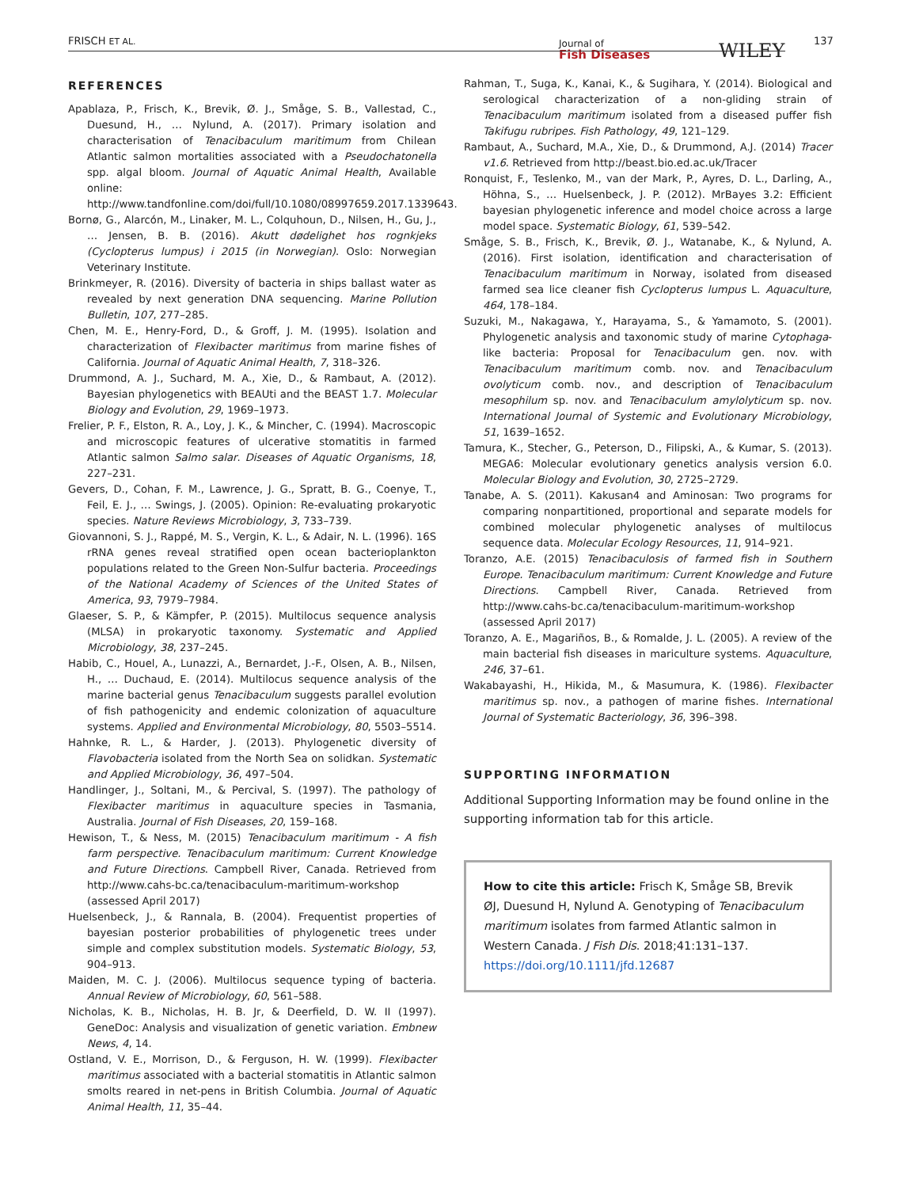FRISCH ET AL. Journal of
Fish Diseases WILEY 137
REFERENCES
Apablaza, P., Frisch, K., Brevik, Ø. J., Småge, S. B., Vallestad, C., Duesund, H., … Nylund, A. (2017). Primary isolation and characterisation of Tenacibaculum maritimum from Chilean Atlantic salmon mortalities associated with a Pseudochatonella spp. algal bloom. Journal of Aquatic Animal Health, Available online: http://www.tandfonline.com/doi/full/10.1080/08997659.2017.1339643.
Bornø, G., Alarcón, M., Linaker, M. L., Colquhoun, D., Nilsen, H., Gu, J., … Jensen, B. B. (2016). Akutt dødelighet hos rognkjeks (Cyclopterus lumpus) i 2015 (in Norwegian). Oslo: Norwegian Veterinary Institute.
Brinkmeyer, R. (2016). Diversity of bacteria in ships ballast water as revealed by next generation DNA sequencing. Marine Pollution Bulletin, 107, 277–285.
Chen, M. E., Henry-Ford, D., & Groff, J. M. (1995). Isolation and characterization of Flexibacter maritimus from marine fishes of California. Journal of Aquatic Animal Health, 7, 318–326.
Drummond, A. J., Suchard, M. A., Xie, D., & Rambaut, A. (2012). Bayesian phylogenetics with BEAUti and the BEAST 1.7. Molecular Biology and Evolution, 29, 1969–1973.
Frelier, P. F., Elston, R. A., Loy, J. K., & Mincher, C. (1994). Macroscopic and microscopic features of ulcerative stomatitis in farmed Atlantic salmon Salmo salar. Diseases of Aquatic Organisms, 18, 227–231.
Gevers, D., Cohan, F. M., Lawrence, J. G., Spratt, B. G., Coenye, T., Feil, E. J., … Swings, J. (2005). Opinion: Re-evaluating prokaryotic species. Nature Reviews Microbiology, 3, 733–739.
Giovannoni, S. J., Rappé, M. S., Vergin, K. L., & Adair, N. L. (1996). 16S rRNA genes reveal stratified open ocean bacterioplankton populations related to the Green Non-Sulfur bacteria. Proceedings of the National Academy of Sciences of the United States of America, 93, 7979–7984.
Glaeser, S. P., & Kämpfer, P. (2015). Multilocus sequence analysis (MLSA) in prokaryotic taxonomy. Systematic and Applied Microbiology, 38, 237–245.
Habib, C., Houel, A., Lunazzi, A., Bernardet, J.-F., Olsen, A. B., Nilsen, H., … Duchaud, E. (2014). Multilocus sequence analysis of the marine bacterial genus Tenacibaculum suggests parallel evolution of fish pathogenicity and endemic colonization of aquaculture systems. Applied and Environmental Microbiology, 80, 5503–5514.
Hahnke, R. L., & Harder, J. (2013). Phylogenetic diversity of Flavobacteria isolated from the North Sea on solidkan. Systematic and Applied Microbiology, 36, 497–504.
Handlinger, J., Soltani, M., & Percival, S. (1997). The pathology of Flexibacter maritimus in aquaculture species in Tasmania, Australia. Journal of Fish Diseases, 20, 159–168.
Hewison, T., & Ness, M. (2015) Tenacibaculum maritimum - A fish farm perspective. Tenacibaculum maritimum: Current Knowledge and Future Directions. Campbell River, Canada. Retrieved from http://www.cahs-bc.ca/tenacibaculum-maritimum-workshop (assessed April 2017)
Huelsenbeck, J., & Rannala, B. (2004). Frequentist properties of bayesian posterior probabilities of phylogenetic trees under simple and complex substitution models. Systematic Biology, 53, 904–913.
Maiden, M. C. J. (2006). Multilocus sequence typing of bacteria. Annual Review of Microbiology, 60, 561–588.
Nicholas, K. B., Nicholas, H. B. Jr, & Deerfield, D. W. II (1997). GeneDoc: Analysis and visualization of genetic variation. Embnew News, 4, 14.
Ostland, V. E., Morrison, D., & Ferguson, H. W. (1999). Flexibacter maritimus associated with a bacterial stomatitis in Atlantic salmon smolts reared in net-pens in British Columbia. Journal of Aquatic Animal Health, 11, 35–44.
Rahman, T., Suga, K., Kanai, K., & Sugihara, Y. (2014). Biological and serological characterization of a non-gliding strain of Tenacibaculum maritimum isolated from a diseased puffer fish Takifugu rubripes. Fish Pathology, 49, 121–129.
Rambaut, A., Suchard, M.A., Xie, D., & Drummond, A.J. (2014) Tracer v1.6. Retrieved from http://beast.bio.ed.ac.uk/Tracer
Ronquist, F., Teslenko, M., van der Mark, P., Ayres, D. L., Darling, A., Höhna, S., … Huelsenbeck, J. P. (2012). MrBayes 3.2: Efficient bayesian phylogenetic inference and model choice across a large model space. Systematic Biology, 61, 539–542.
Småge, S. B., Frisch, K., Brevik, Ø. J., Watanabe, K., & Nylund, A. (2016). First isolation, identification and characterisation of Tenacibaculum maritimum in Norway, isolated from diseased farmed sea lice cleaner fish Cyclopterus lumpus L. Aquaculture, 464, 178–184.
Suzuki, M., Nakagawa, Y., Harayama, S., & Yamamoto, S. (2001). Phylogenetic analysis and taxonomic study of marine Cytophaga-like bacteria: Proposal for Tenacibaculum gen. nov. with Tenacibaculum maritimum comb. nov. and Tenacibaculum ovolyticum comb. nov., and description of Tenacibaculum mesophilum sp. nov. and Tenacibaculum amylolyticum sp. nov. International Journal of Systemic and Evolutionary Microbiology, 51, 1639–1652.
Tamura, K., Stecher, G., Peterson, D., Filipski, A., & Kumar, S. (2013). MEGA6: Molecular evolutionary genetics analysis version 6.0. Molecular Biology and Evolution, 30, 2725–2729.
Tanabe, A. S. (2011). Kakusan4 and Aminosan: Two programs for comparing nonpartitioned, proportional and separate models for combined molecular phylogenetic analyses of multilocus sequence data. Molecular Ecology Resources, 11, 914–921.
Toranzo, A.E. (2015) Tenacibaculosis of farmed fish in Southern Europe. Tenacibaculum maritimum: Current Knowledge and Future Directions. Campbell River, Canada. Retrieved from http://www.cahs-bc.ca/tenacibaculum-maritimum-workshop (assessed April 2017)
Toranzo, A. E., Magariños, B., & Romalde, J. L. (2005). A review of the main bacterial fish diseases in mariculture systems. Aquaculture, 246, 37–61.
Wakabayashi, H., Hikida, M., & Masumura, K. (1986). Flexibacter maritimus sp. nov., a pathogen of marine fishes. International Journal of Systematic Bacteriology, 36, 396–398.
SUPPORTING INFORMATION
Additional Supporting Information may be found online in the supporting information tab for this article.
How to cite this article: Frisch K, Småge SB, Brevik ØJ, Duesund H, Nylund A. Genotyping of Tenacibaculum maritimum isolates from farmed Atlantic salmon in Western Canada. J Fish Dis. 2018;41:131–137. https://doi.org/10.1111/jfd.12687